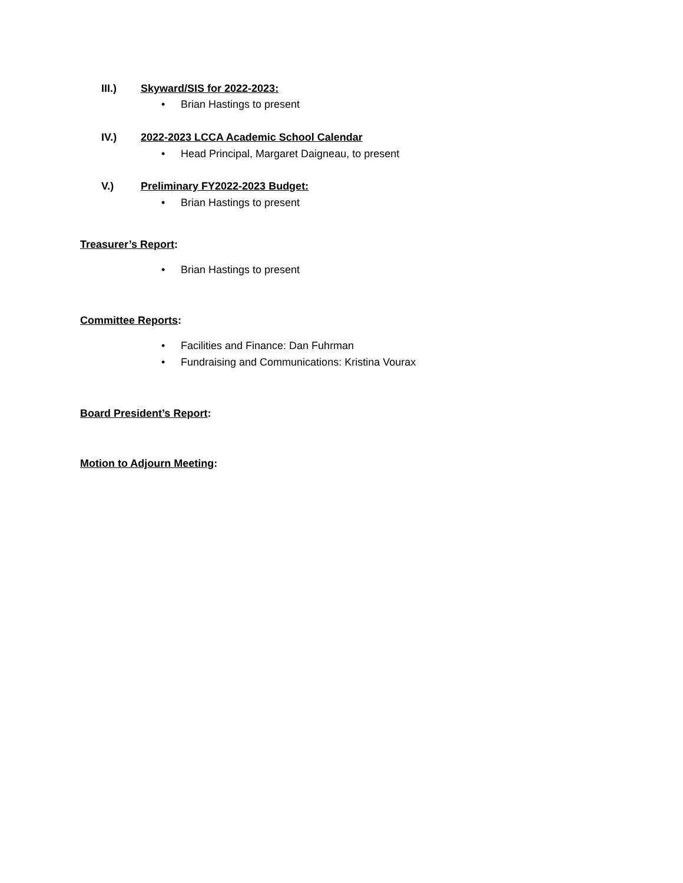III.) Skyward/SIS for 2022-2023:
• Brian Hastings to present
IV.)
2022-2023 LCCA Academic School Calendar
• Head Principal, Margaret Daigneau, to present
V.)
Preliminary FY2022-2023 Budget:
• Brian Hastings to present
Treasurer’s Report:
• Brian Hastings to present
Committee Reports:
• Facilities and Finance: Dan Fuhrman
• Fundraising and Communications: Kristina Vourax
Board President’s Report:
Motion to Adjourn Meeting: